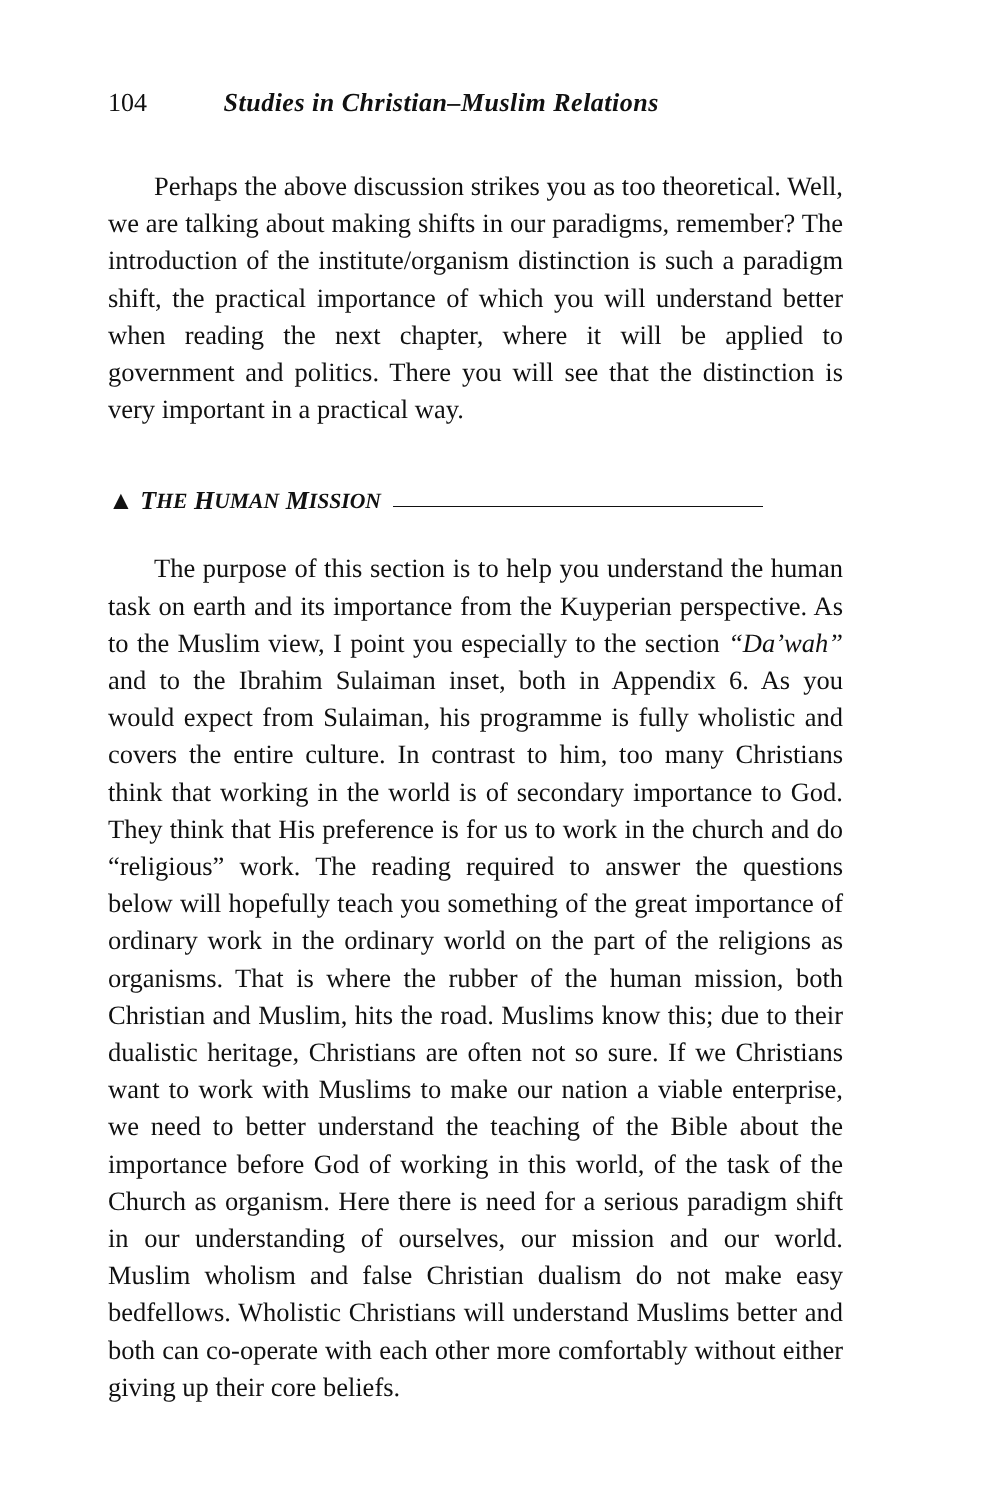104 Studies in Christian–Muslim Relations
Perhaps the above discussion strikes you as too theoretical. Well, we are talking about making shifts in our paradigms, remember? The introduction of the institute/organism distinction is such a paradigm shift, the practical importance of which you will understand better when reading the next chapter, where it will be applied to government and politics. There you will see that the distinction is very important in a practical way.
▲ T HE H UMAN M ISSION
The purpose of this section is to help you understand the human task on earth and its importance from the Kuyperian perspective. As to the Muslim view, I point you especially to the section “Da’wah” and to the Ibrahim Sulaiman inset, both in Appendix 6. As you would expect from Sulaiman, his programme is fully wholistic and covers the entire culture. In contrast to him, too many Christians think that working in the world is of secondary importance to God. They think that His preference is for us to work in the church and do “religious” work. The reading required to answer the questions below will hopefully teach you something of the great importance of ordinary work in the ordinary world on the part of the religions as organisms. That is where the rubber of the human mission, both Christian and Muslim, hits the road. Muslims know this; due to their dualistic heritage, Christians are often not so sure. If we Christians want to work with Muslims to make our nation a viable enterprise, we need to better understand the teaching of the Bible about the importance before God of working in this world, of the task of the Church as organism. Here there is need for a serious paradigm shift in our understanding of ourselves, our mission and our world. Muslim wholism and false Christian dualism do not make easy bedfellows. Wholistic Christians will understand Muslims better and both can co-operate with each other more comfortably without either giving up their core beliefs.